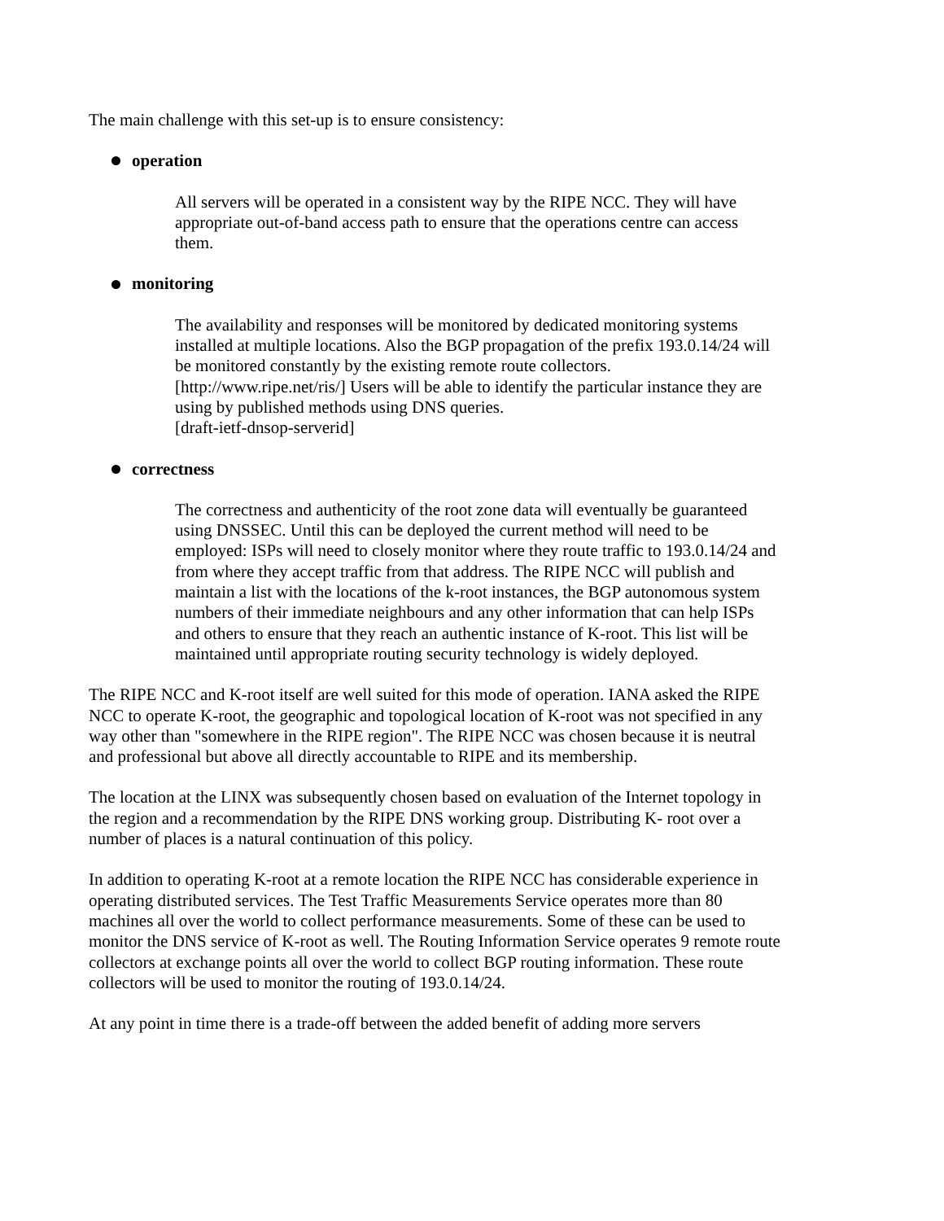The main challenge with this set-up is to ensure consistency:
operation
All servers will be operated in a consistent way by the RIPE NCC. They will have appropriate out-of-band access path to ensure that the operations centre can access them.
monitoring
The availability and responses will be monitored by dedicated monitoring systems installed at multiple locations. Also the BGP propagation of the prefix 193.0.14/24 will be monitored constantly by the existing remote route collectors. [http://www.ripe.net/ris/] Users will be able to identify the particular instance they are using by published methods using DNS queries.
[draft-ietf-dnsop-serverid]
correctness
The correctness and authenticity of the root zone data will eventually be guaranteed using DNSSEC. Until this can be deployed the current method will need to be employed: ISPs will need to closely monitor where they route traffic to 193.0.14/24 and from where they accept traffic from that address. The RIPE NCC will publish and maintain a list with the locations of the k-root instances, the BGP autonomous system numbers of their immediate neighbours and any other information that can help ISPs and others to ensure that they reach an authentic instance of K-root. This list will be maintained until appropriate routing security technology is widely deployed.
The RIPE NCC and K-root itself are well suited for this mode of operation. IANA asked the RIPE NCC to operate K-root, the geographic and topological location of K-root was not specified in any way other than "somewhere in the RIPE region". The RIPE NCC was chosen because it is neutral and professional but above all directly accountable to RIPE and its membership.
The location at the LINX was subsequently chosen based on evaluation of the Internet topology in the region and a recommendation by the RIPE DNS working group. Distributing K- root over a number of places is a natural continuation of this policy.
In addition to operating K-root at a remote location the RIPE NCC has considerable experience in operating distributed services. The Test Traffic Measurements Service operates more than 80 machines all over the world to collect performance measurements. Some of these can be used to monitor the DNS service of K-root as well. The Routing Information Service operates 9 remote route collectors at exchange points all over the world to collect BGP routing information. These route collectors will be used to monitor the routing of 193.0.14/24.
At any point in time there is a trade-off between the added benefit of adding more servers